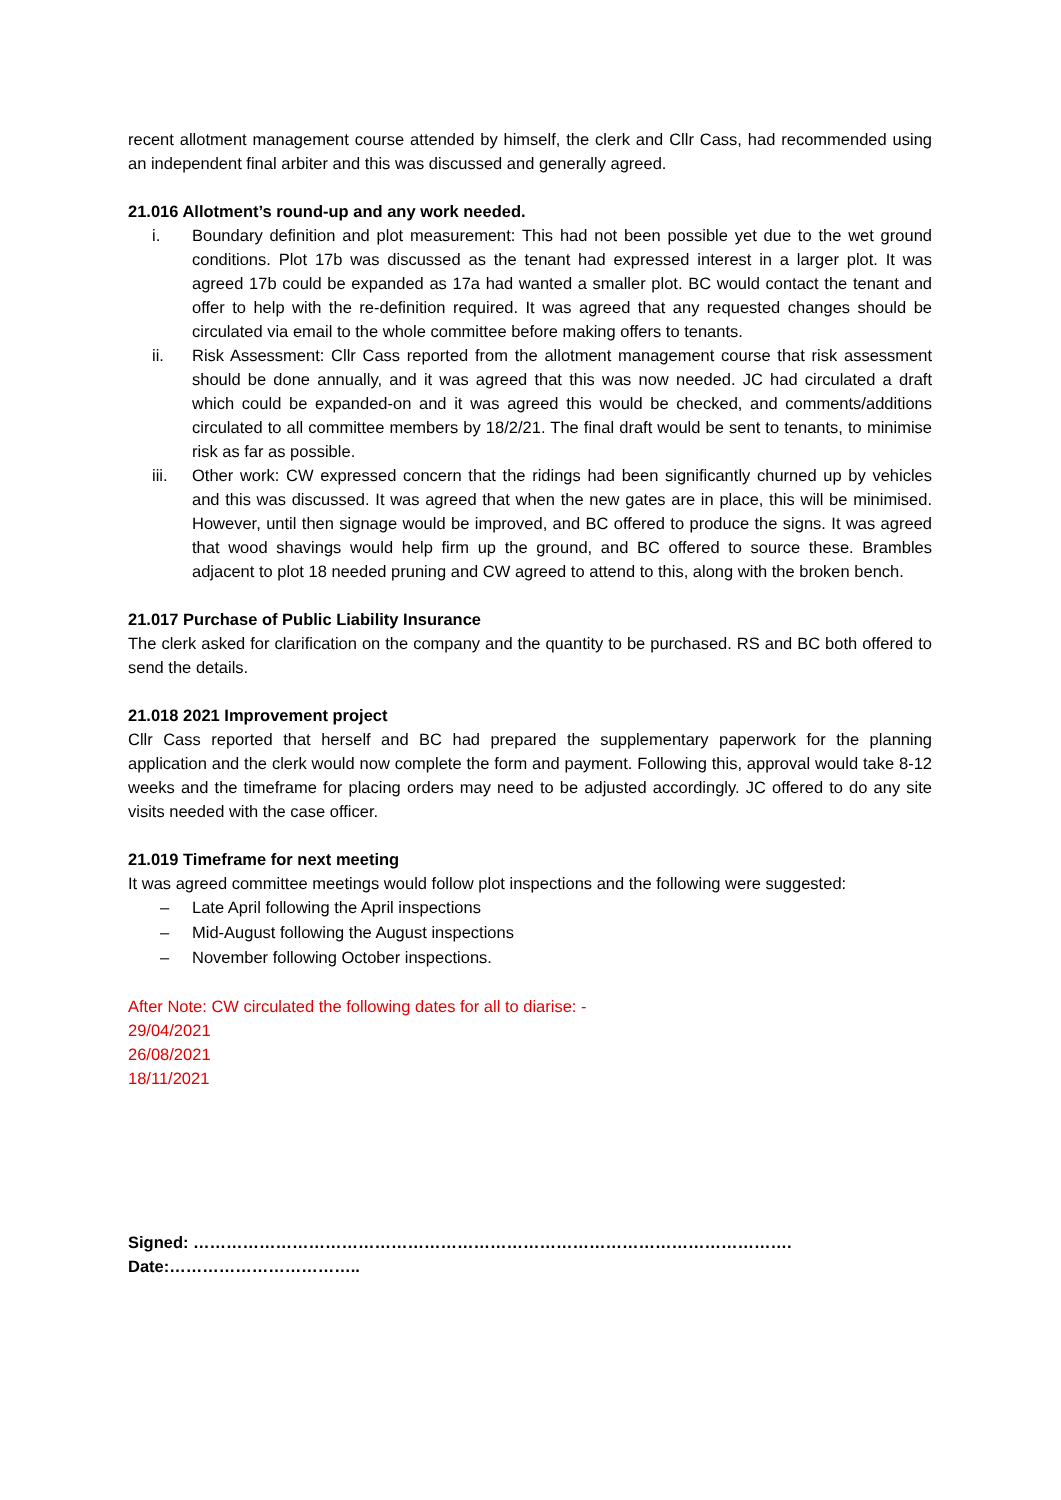recent allotment management course attended by himself, the clerk and Cllr Cass, had recommended using an independent final arbiter and this was discussed and generally agreed.
21.016 Allotment’s round-up and any work needed.
i. Boundary definition and plot measurement: This had not been possible yet due to the wet ground conditions. Plot 17b was discussed as the tenant had expressed interest in a larger plot. It was agreed 17b could be expanded as 17a had wanted a smaller plot. BC would contact the tenant and offer to help with the re-definition required. It was agreed that any requested changes should be circulated via email to the whole committee before making offers to tenants.
ii. Risk Assessment: Cllr Cass reported from the allotment management course that risk assessment should be done annually, and it was agreed that this was now needed. JC had circulated a draft which could be expanded-on and it was agreed this would be checked, and comments/additions circulated to all committee members by 18/2/21. The final draft would be sent to tenants, to minimise risk as far as possible.
iii. Other work: CW expressed concern that the ridings had been significantly churned up by vehicles and this was discussed. It was agreed that when the new gates are in place, this will be minimised. However, until then signage would be improved, and BC offered to produce the signs. It was agreed that wood shavings would help firm up the ground, and BC offered to source these. Brambles adjacent to plot 18 needed pruning and CW agreed to attend to this, along with the broken bench.
21.017 Purchase of Public Liability Insurance
The clerk asked for clarification on the company and the quantity to be purchased. RS and BC both offered to send the details.
21.018 2021 Improvement project
Cllr Cass reported that herself and BC had prepared the supplementary paperwork for the planning application and the clerk would now complete the form and payment. Following this, approval would take 8-12 weeks and the timeframe for placing orders may need to be adjusted accordingly. JC offered to do any site visits needed with the case officer.
21.019 Timeframe for next meeting
It was agreed committee meetings would follow plot inspections and the following were suggested:
– Late April following the April inspections
– Mid-August following the August inspections
– November following October inspections.
After Note: CW circulated the following dates for all to diarise: -
29/04/2021
26/08/2021
18/11/2021
Signed: ………………………………………………………………………………………………. Date:……………………………..